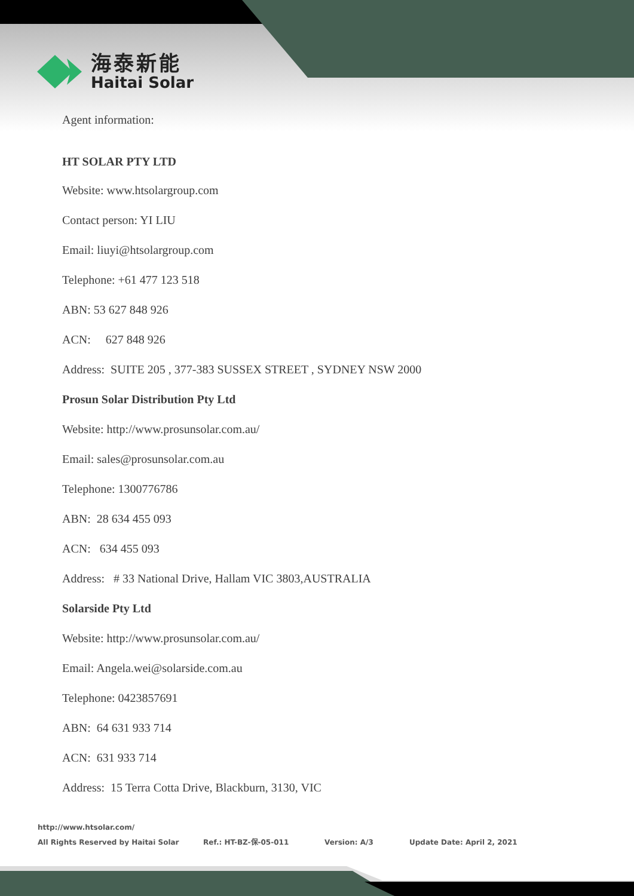海泰新能
Haitai Solar
Agent information:
HT SOLAR PTY LTD
Website: www.htsolargroup.com
Contact person: YI LIU
Email: liuyi@htsolargroup.com
Telephone: +61 477 123 518
ABN: 53 627 848 926
ACN: 627 848 926
Address: SUITE 205 , 377-383 SUSSEX STREET , SYDNEY NSW 2000
Prosun Solar Distribution Pty Ltd
Website: http://www.prosunsolar.com.au/
Email: sales@prosunsolar.com.au
Telephone: 1300776786
ABN: 28 634 455 093
ACN: 634 455 093
Address: # 33 National Drive, Hallam VIC 3803,AUSTRALIA
Solarside Pty Ltd
Website: http://www.prosunsolar.com.au/
Email: Angela.wei@solarside.com.au
Telephone: 0423857691
ABN: 64 631 933 714
ACN: 631 933 714
Address: 15 Terra Cotta Drive, Blackburn, 3130, VIC
http://www.htsolar.com/
All Rights Reserved by Haitai Solar Ref.: HT-BZ-保-05-011 Version: A/3 Update Date: April 2, 2021